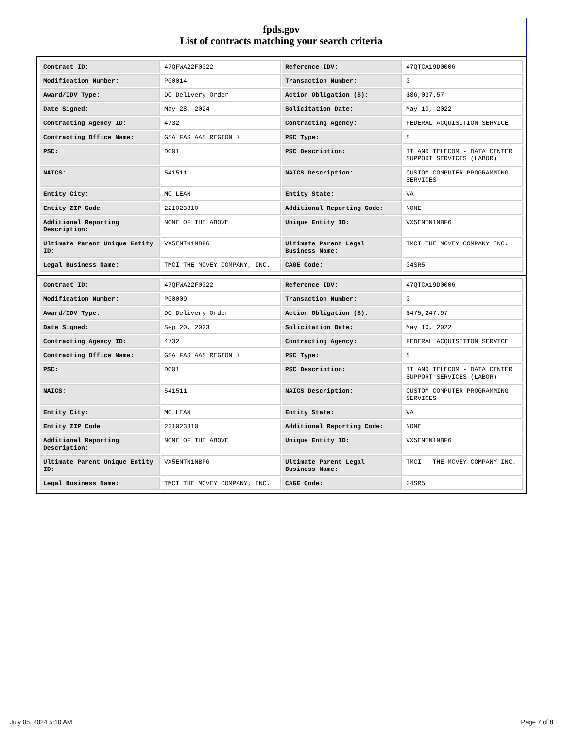fpds.gov
List of contracts matching your search criteria
| Contract ID: | 47QFWA22F0022 | Reference IDV: | 47QTCA19D0006 |
| Modification Number: | P00014 | Transaction Number: | 0 |
| Award/IDV Type: | DO Delivery Order | Action Obligation ($): | $86,037.57 |
| Date Signed: | May 28, 2024 | Solicitation Date: | May 10, 2022 |
| Contracting Agency ID: | 4732 | Contracting Agency: | FEDERAL ACQUISITION SERVICE |
| Contracting Office Name: | GSA FAS AAS REGION 7 | PSC Type: | S |
| PSC: | DC01 | PSC Description: | IT AND TELECOM - DATA CENTER SUPPORT SERVICES (LABOR) |
| NAICS: | 541511 | NAICS Description: | CUSTOM COMPUTER PROGRAMMING SERVICES |
| Entity City: | MC LEAN | Entity State: | VA |
| Entity ZIP Code: | 221023310 | Additional Reporting Code: | NONE |
| Additional Reporting Description: | NONE OF THE ABOVE | Unique Entity ID: | VX5ENTN1NBF6 |
| Ultimate Parent Unique Entity ID: | VX5ENTN1NBF6 | Ultimate Parent Legal Business Name: | TMCI THE MCVEY COMPANY INC. |
| Legal Business Name: | TMCI THE MCVEY COMPANY, INC. | CAGE Code: | 04SR5 |
| Contract ID: | 47QFWA22F0022 | Reference IDV: | 47QTCA19D0006 |
| Modification Number: | P00009 | Transaction Number: | 0 |
| Award/IDV Type: | DO Delivery Order | Action Obligation ($): | $475,247.97 |
| Date Signed: | Sep 20, 2023 | Solicitation Date: | May 10, 2022 |
| Contracting Agency ID: | 4732 | Contracting Agency: | FEDERAL ACQUISITION SERVICE |
| Contracting Office Name: | GSA FAS AAS REGION 7 | PSC Type: | S |
| PSC: | DC01 | PSC Description: | IT AND TELECOM - DATA CENTER SUPPORT SERVICES (LABOR) |
| NAICS: | 541511 | NAICS Description: | CUSTOM COMPUTER PROGRAMMING SERVICES |
| Entity City: | MC LEAN | Entity State: | VA |
| Entity ZIP Code: | 221023310 | Additional Reporting Code: | NONE |
| Additional Reporting Description: | NONE OF THE ABOVE | Unique Entity ID: | VX5ENTN1NBF6 |
| Ultimate Parent Unique Entity ID: | VX5ENTN1NBF6 | Ultimate Parent Legal Business Name: | TMCI - THE MCVEY COMPANY INC. |
| Legal Business Name: | TMCI THE MCVEY COMPANY, INC. | CAGE Code: | 04SR5 |
July 05, 2024 5:10 AM Page 7 of 8